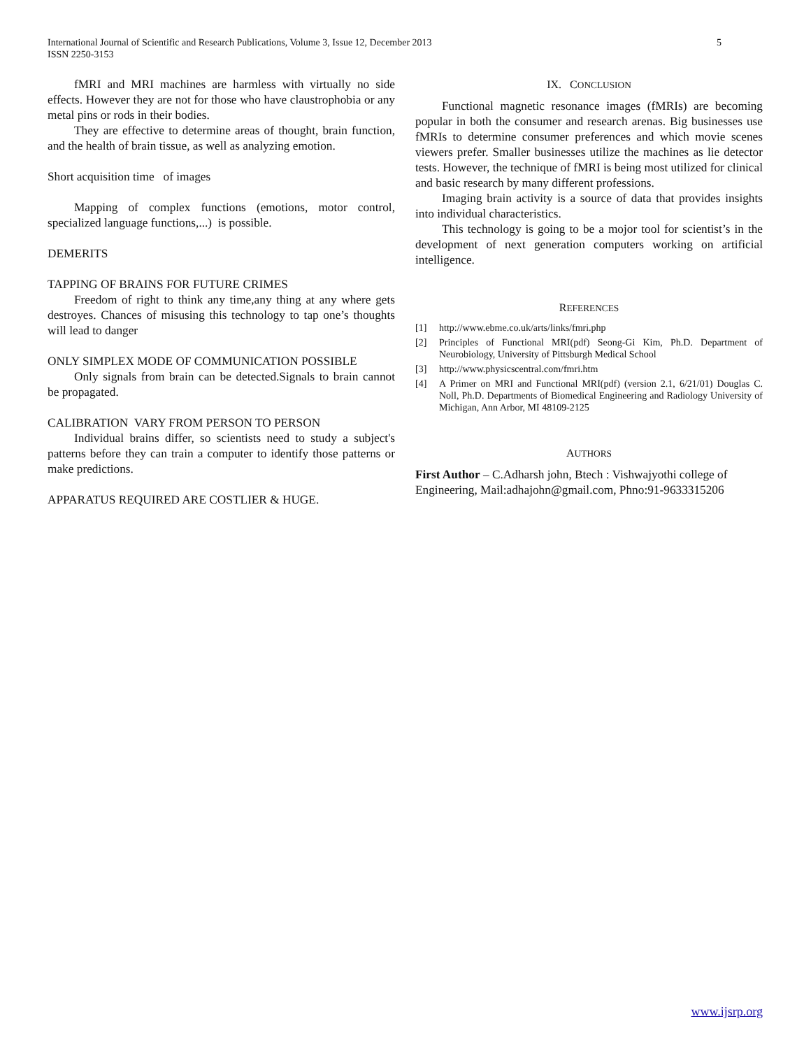International Journal of Scientific and Research Publications, Volume 3, Issue 12, December 2013
ISSN 2250-3153
5
fMRI and MRI machines are harmless with virtually no side effects. However they are not for those who have claustrophobia or any metal pins or rods in their bodies.
They are effective to determine areas of thought, brain function, and the health of brain tissue, as well as analyzing emotion.
Short acquisition time of images
Mapping of complex functions (emotions, motor control, specialized language functions,...) is possible.
DEMERITS
TAPPING OF BRAINS FOR FUTURE CRIMES
Freedom of right to think any time,any thing at any where gets destroyes. Chances of misusing this technology to tap one’s thoughts will lead to danger
ONLY SIMPLEX MODE OF COMMUNICATION POSSIBLE
Only signals from brain can be detected.Signals to brain cannot be propagated.
CALIBRATION VARY FROM PERSON TO PERSON
Individual brains differ, so scientists need to study a subject's patterns before they can train a computer to identify those patterns or make predictions.
APPARATUS REQUIRED ARE COSTLIER & HUGE.
IX. CONCLUSION
Functional magnetic resonance images (fMRIs) are becoming popular in both the consumer and research arenas. Big businesses use fMRIs to determine consumer preferences and which movie scenes viewers prefer. Smaller businesses utilize the machines as lie detector tests. However, the technique of fMRI is being most utilized for clinical and basic research by many different professions.
Imaging brain activity is a source of data that provides insights into individual characteristics.
This technology is going to be a mojor tool for scientist’s in the development of next generation computers working on artificial intelligence.
REFERENCES
[1] http://www.ebme.co.uk/arts/links/fmri.php
[2] Principles of Functional MRI(pdf) Seong-Gi Kim, Ph.D. Department of Neurobiology, University of Pittsburgh Medical School
[3] http://www.physicscentral.com/fmri.htm
[4] A Primer on MRI and Functional MRI(pdf) (version 2.1, 6/21/01) Douglas C. Noll, Ph.D. Departments of Biomedical Engineering and Radiology University of Michigan, Ann Arbor, MI 48109-2125
AUTHORS
First Author – C.Adharsh john, Btech : Vishwajyothi college of Engineering, Mail:adhajohn@gmail.com, Phno:91-9633315206
www.ijsrp.org